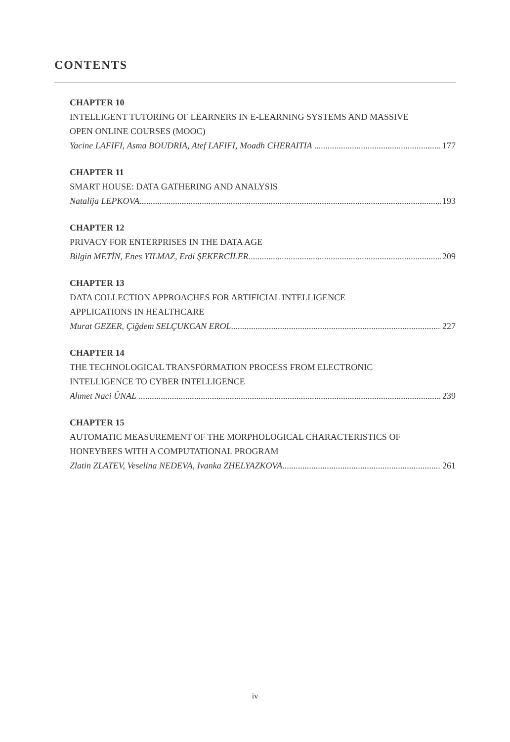CONTENTS
CHAPTER 10
INTELLIGENT TUTORING OF LEARNERS IN E-LEARNING SYSTEMS AND MASSIVE
OPEN ONLINE COURSES (MOOC)
Yacine LAFIFI, Asma BOUDRIA, Atef LAFIFI, Moadh CHERAITIA 177
CHAPTER 11
SMART HOUSE: DATA GATHERING AND ANALYSIS
Natalija LEPKOVA 193
CHAPTER 12
PRIVACY FOR ENTERPRISES IN THE DATA AGE
Bilgin METİN, Enes YILMAZ, Erdi ŞEKERCİLER 209
CHAPTER 13
DATA COLLECTION APPROACHES FOR ARTIFICIAL INTELLIGENCE
APPLICATIONS IN HEALTHCARE
Murat GEZER, Çiğdem SELÇUKCAN EROL 227
CHAPTER 14
THE TECHNOLOGICAL TRANSFORMATION PROCESS FROM ELECTRONIC
INTELLIGENCE TO CYBER INTELLIGENCE
Ahmet Naci ÜNAL 239
CHAPTER 15
AUTOMATIC MEASUREMENT OF THE MORPHOLOGICAL CHARACTERISTICS OF
HONEYBEES WITH A COMPUTATIONAL PROGRAM
Zlatin ZLATEV, Veselina NEDEVA, Ivanka ZHELYAZKOVA 261
iv